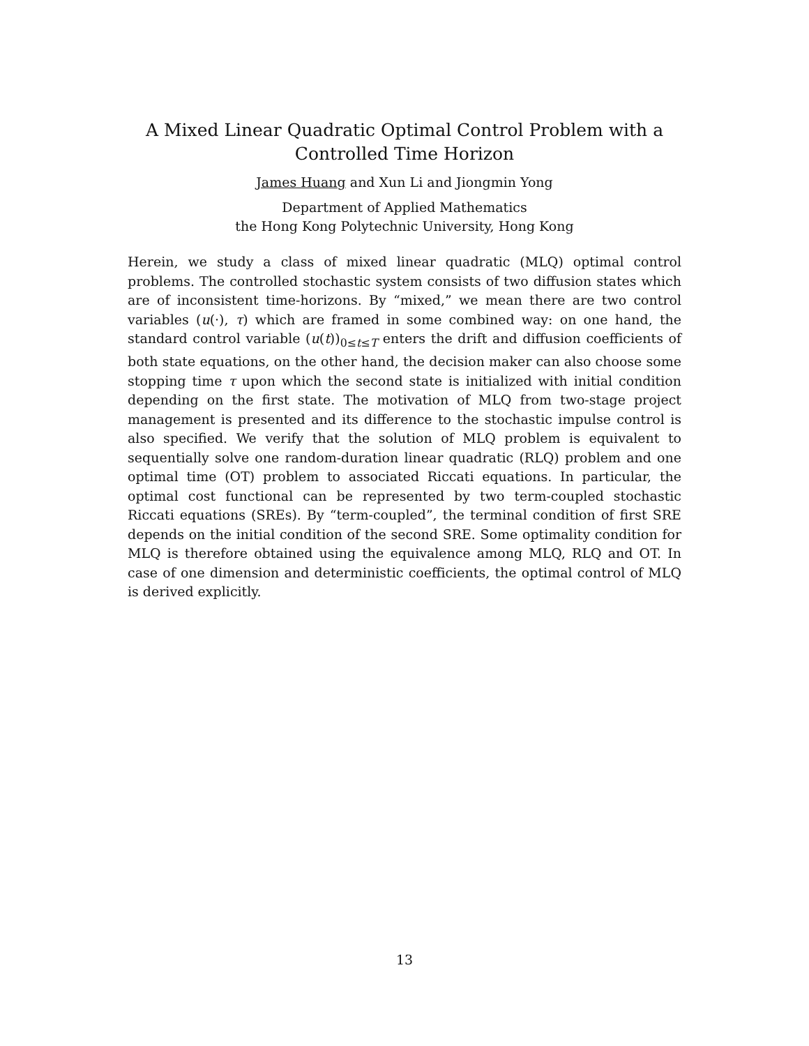A Mixed Linear Quadratic Optimal Control Problem with a Controlled Time Horizon
James Huang and Xun Li and Jiongmin Yong
Department of Applied Mathematics
the Hong Kong Polytechnic University, Hong Kong
Herein, we study a class of mixed linear quadratic (MLQ) optimal control problems. The controlled stochastic system consists of two diffusion states which are of inconsistent time-horizons. By “mixed,” we mean there are two control variables (u(·), τ) which are framed in some combined way: on one hand, the standard control variable (u(t))<sub>0≤t≤T</sub> enters the drift and diffusion coefficients of both state equations, on the other hand, the decision maker can also choose some stopping time τ upon which the second state is initialized with initial condition depending on the first state. The motivation of MLQ from two-stage project management is presented and its difference to the stochastic impulse control is also specified. We verify that the solution of MLQ problem is equivalent to sequentially solve one random-duration linear quadratic (RLQ) problem and one optimal time (OT) problem to associated Riccati equations. In particular, the optimal cost functional can be represented by two term-coupled stochastic Riccati equations (SREs). By “term-coupled”, the terminal condition of first SRE depends on the initial condition of the second SRE. Some optimality condition for MLQ is therefore obtained using the equivalence among MLQ, RLQ and OT. In case of one dimension and deterministic coefficients, the optimal control of MLQ is derived explicitly.
13